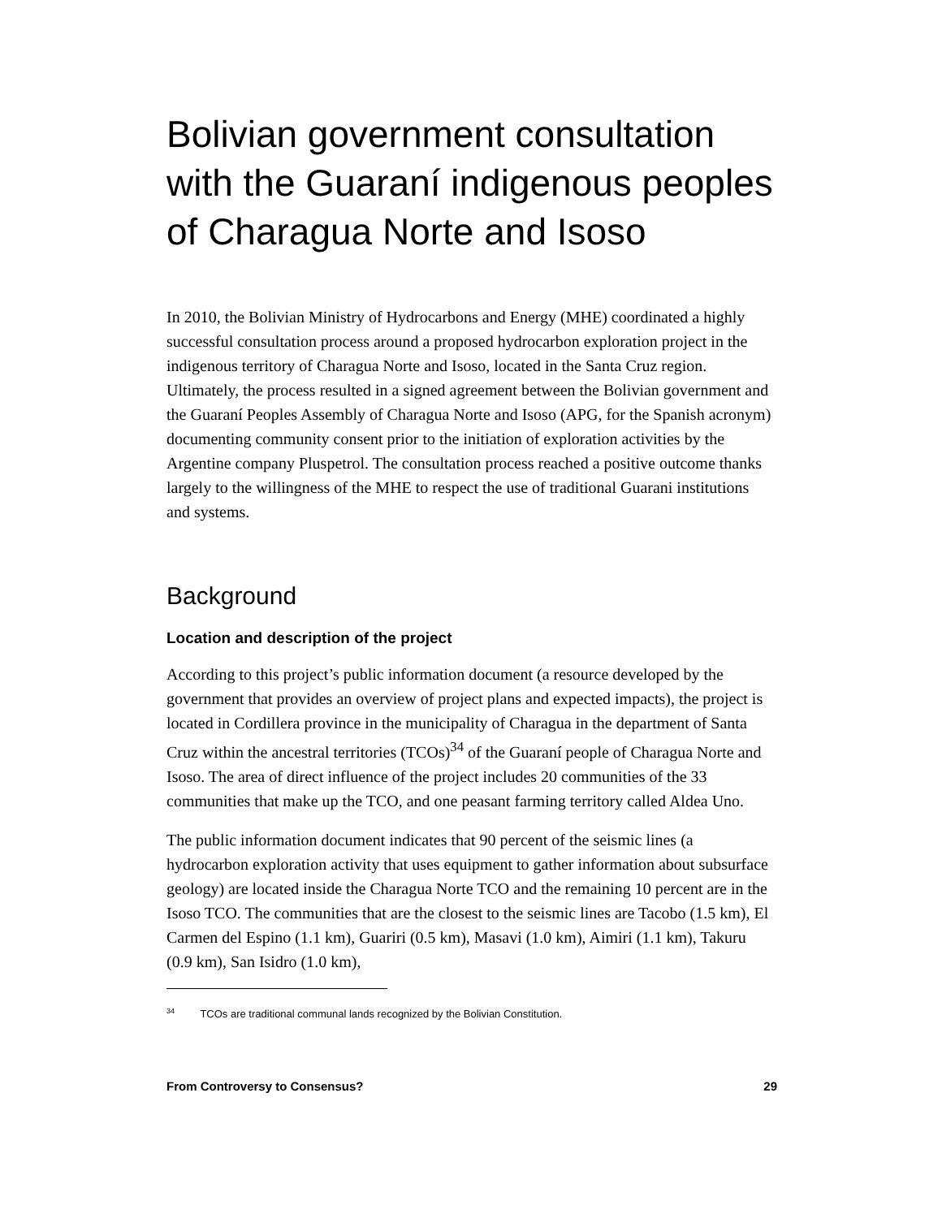Bolivian government consultation with the Guaraní indigenous peoples of Charagua Norte and Isoso
In 2010, the Bolivian Ministry of Hydrocarbons and Energy (MHE) coordinated a highly successful consultation process around a proposed hydrocarbon exploration project in the indigenous territory of Charagua Norte and Isoso, located in the Santa Cruz region. Ultimately, the process resulted in a signed agreement between the Bolivian government and the Guaraní Peoples Assembly of Charagua Norte and Isoso (APG, for the Spanish acronym) documenting community consent prior to the initiation of exploration activities by the Argentine company Pluspetrol. The consultation process reached a positive outcome thanks largely to the willingness of the MHE to respect the use of traditional Guarani institutions and systems.
Background
Location and description of the project
According to this project’s public information document (a resource developed by the government that provides an overview of project plans and expected impacts), the project is located in Cordillera province in the municipality of Charagua in the department of Santa Cruz within the ancestral territories (TCOs)<sup>34</sup> of the Guaraní people of Charagua Norte and Isoso. The area of direct influence of the project includes 20 communities of the 33 communities that make up the TCO, and one peasant farming territory called Aldea Uno.
The public information document indicates that 90 percent of the seismic lines (a hydrocarbon exploration activity that uses equipment to gather information about subsurface geology) are located inside the Charagua Norte TCO and the remaining 10 percent are in the Isoso TCO. The communities that are the closest to the seismic lines are Tacobo (1.5 km), El Carmen del Espino (1.1 km), Guariri (0.5 km), Masavi (1.0 km), Aimiri (1.1 km), Takuru (0.9 km), San Isidro (1.0 km),
<sup>34</sup> TCOs are traditional communal lands recognized by the Bolivian Constitution.
From Controversy to Consensus? 29